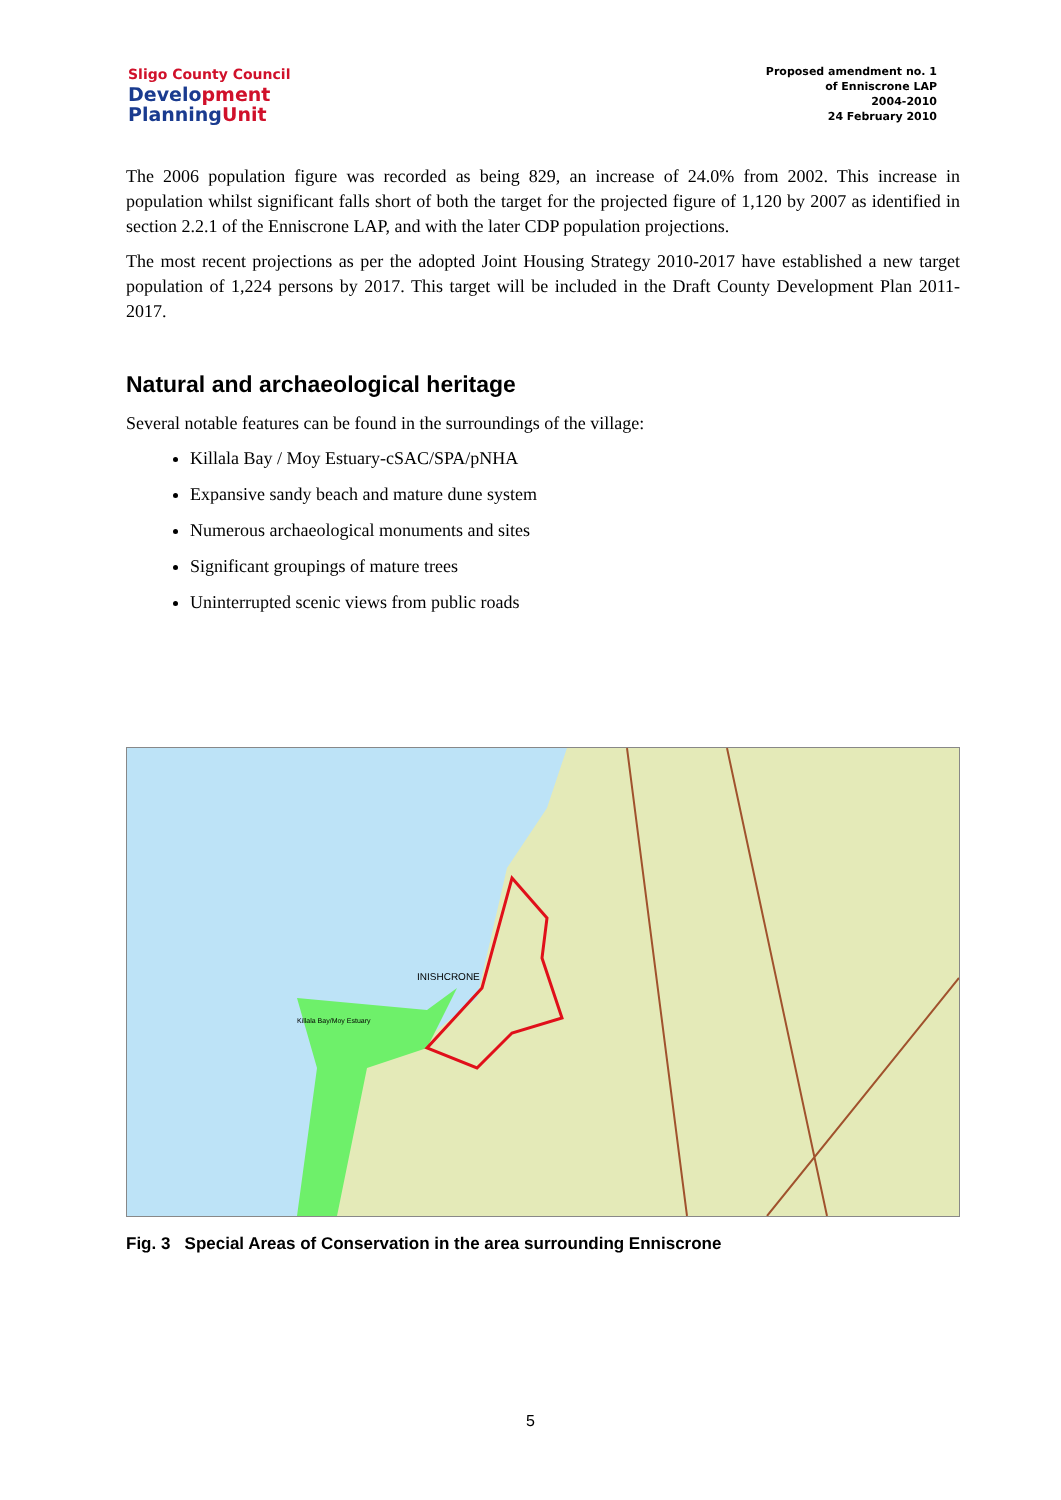Sligo County Council
Development
PlanningUnit
Proposed amendment no. 1
of Enniscrone LAP
2004-2010
24 February 2010
The 2006 population figure was recorded as being 829, an increase of 24.0% from 2002. This increase in population whilst significant falls short of both the target for the projected figure of 1,120 by 2007 as identified in section 2.2.1 of the Enniscrone LAP, and with the later CDP population projections.
The most recent projections as per the adopted Joint Housing Strategy 2010-2017 have established a new target population of 1,224 persons by 2017. This target will be included in the Draft County Development Plan 2011-2017.
Natural and archaeological heritage
Several notable features can be found in the surroundings of the village:
Killala Bay / Moy Estuary-cSAC/SPA/pNHA
Expansive sandy beach and mature dune system
Numerous archaeological monuments and sites
Significant groupings of mature trees
Uninterrupted scenic views from public roads
INISHCRONE
Killala Bay/Moy Estuary
Fig. 3 Special Areas of Conservation in the area surrounding Enniscrone
5